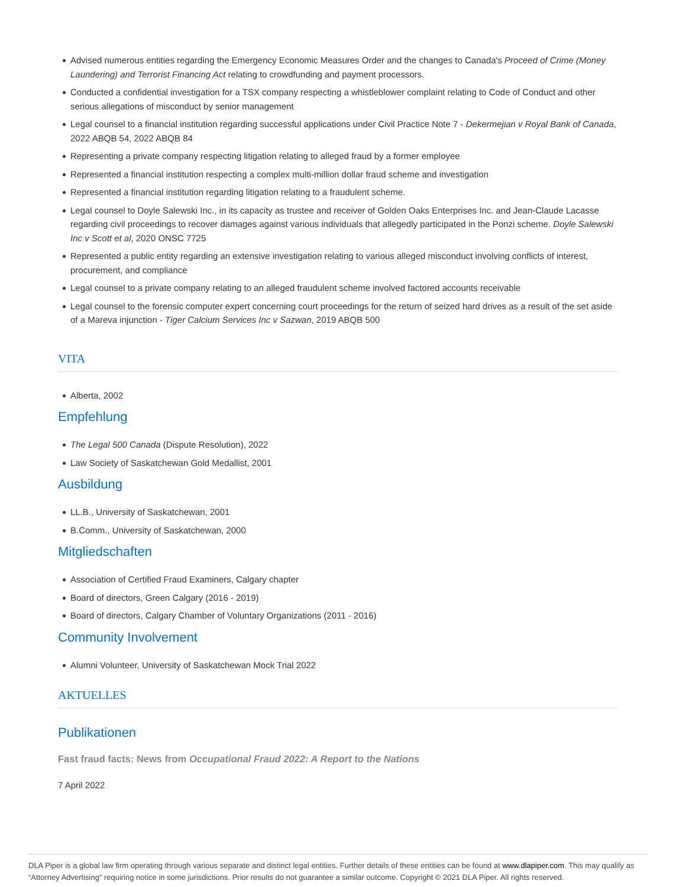Advised numerous entities regarding the Emergency Economic Measures Order and the changes to Canada's Proceed of Crime (Money Laundering) and Terrorist Financing Act relating to crowdfunding and payment processors.
Conducted a confidential investigation for a TSX company respecting a whistleblower complaint relating to Code of Conduct and other serious allegations of misconduct by senior management
Legal counsel to a financial institution regarding successful applications under Civil Practice Note 7 - Dekermejian v Royal Bank of Canada, 2022 ABQB 54, 2022 ABQB 84
Representing a private company respecting litigation relating to alleged fraud by a former employee
Represented a financial institution respecting a complex multi-million dollar fraud scheme and investigation
Represented a financial institution regarding litigation relating to a fraudulent scheme.
Legal counsel to Doyle Salewski Inc., in its capacity as trustee and receiver of Golden Oaks Enterprises Inc. and Jean-Claude Lacasse regarding civil proceedings to recover damages against various individuals that allegedly participated in the Ponzi scheme. Doyle Salewski Inc v Scott et al, 2020 ONSC 7725
Represented a public entity regarding an extensive investigation relating to various alleged misconduct involving conflicts of interest, procurement, and compliance
Legal counsel to a private company relating to an alleged fraudulent scheme involved factored accounts receivable
Legal counsel to the forensic computer expert concerning court proceedings for the return of seized hard drives as a result of the set aside of a Mareva injunction - Tiger Calcium Services Inc v Sazwan, 2019 ABQB 500
VITA
Alberta, 2002
Empfehlung
The Legal 500 Canada (Dispute Resolution), 2022
Law Society of Saskatchewan Gold Medallist, 2001
Ausbildung
LL.B., University of Saskatchewan, 2001
B.Comm., University of Saskatchewan, 2000
Mitgliedschaften
Association of Certified Fraud Examiners, Calgary chapter
Board of directors, Green Calgary (2016 - 2019)
Board of directors, Calgary Chamber of Voluntary Organizations (2011 - 2016)
Community Involvement
Alumni Volunteer, University of Saskatchewan Mock Trial 2022
AKTUELLES
Publikationen
Fast fraud facts: News from Occupational Fraud 2022: A Report to the Nations
7 April 2022
DLA Piper is a global law firm operating through various separate and distinct legal entities. Further details of these entities can be found at www.dlapiper.com. This may qualify as “Attorney Advertising” requiring notice in some jurisdictions. Prior results do not guarantee a similar outcome. Copyright © 2021 DLA Piper. All rights reserved.